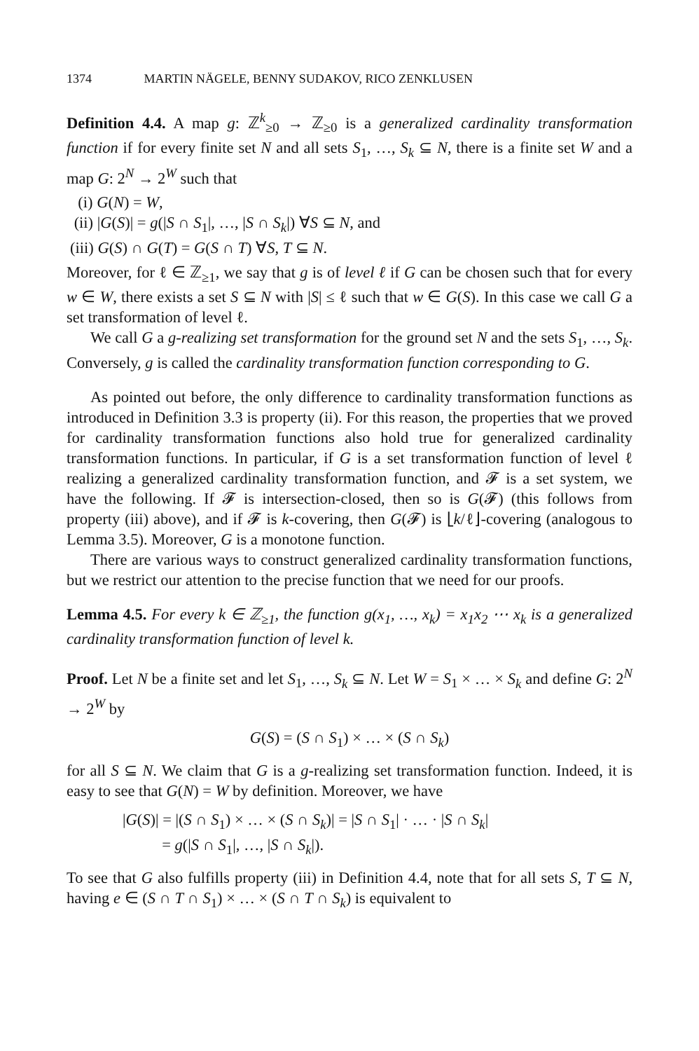1374 MARTIN NÄGELE, BENNY SUDAKOV, RICO ZENKLUSEN
Definition 4.4. A map g: ℤ<sup>k</sup><sub>≥0</sub> → ℤ<sub>≥0</sub> is a generalized cardinality transformation function if for every finite set N and all sets S<sub>1</sub>, …, S<sub>k</sub> ⊆ N, there is a finite set W and a map G: 2<sup>N</sup> → 2<sup>W</sup> such that
(i) G(N) = W,
(ii) |G(S)| = g(|S ∩ S<sub>1</sub>|, …, |S ∩ S<sub>k</sub>|) ∀S ⊆ N, and
(iii) G(S) ∩ G(T) = G(S ∩ T) ∀S, T ⊆ N.
Moreover, for ℓ ∈ ℤ<sub>≥1</sub>, we say that g is of level ℓ if G can be chosen such that for every w ∈ W, there exists a set S ⊆ N with |S| ≤ ℓ such that w ∈ G(S). In this case we call G a set transformation of level ℓ.
We call G a g-realizing set transformation for the ground set N and the sets S<sub>1</sub>, …, S<sub>k</sub>. Conversely, g is called the cardinality transformation function corresponding to G.
As pointed out before, the only difference to cardinality transformation functions as introduced in Definition 3.3 is property (ii). For this reason, the properties that we proved for cardinality transformation functions also hold true for generalized cardinality transformation functions. In particular, if G is a set transformation function of level ℓ realizing a generalized cardinality transformation function, and 𝓕 is a set system, we have the following. If 𝓕 is intersection-closed, then so is G(𝓕) (this follows from property (iii) above), and if 𝓕 is k-covering, then G(𝓕) is ⌊k/ℓ⌋-covering (analogous to Lemma 3.5). Moreover, G is a monotone function.
There are various ways to construct generalized cardinality transformation functions, but we restrict our attention to the precise function that we need for our proofs.
Lemma 4.5. For every k ∈ ℤ<sub>≥1</sub>, the function g(x<sub>1</sub>, …, x<sub>k</sub>) = x<sub>1</sub>x<sub>2</sub> ⋯ x<sub>k</sub> is a generalized cardinality transformation function of level k.
Proof. Let N be a finite set and let S<sub>1</sub>, …, S<sub>k</sub> ⊆ N. Let W = S<sub>1</sub> × … × S<sub>k</sub> and define G: 2<sup>N</sup> → 2<sup>W</sup> by
G(S) = (S ∩ S<sub>1</sub>) × … × (S ∩ S<sub>k</sub>)
for all S ⊆ N. We claim that G is a g-realizing set transformation function. Indeed, it is easy to see that G(N) = W by definition. Moreover, we have
|G(S)| = |(S ∩ S<sub>1</sub>) × … × (S ∩ S<sub>k</sub>)| = |S ∩ S<sub>1</sub>| · … · |S ∩ S<sub>k</sub>|
= g(|S ∩ S<sub>1</sub>|, …, |S ∩ S<sub>k</sub>|).
To see that G also fulfills property (iii) in Definition 4.4, note that for all sets S, T ⊆ N, having e ∈ (S ∩ T ∩ S<sub>1</sub>) × … × (S ∩ T ∩ S<sub>k</sub>) is equivalent to